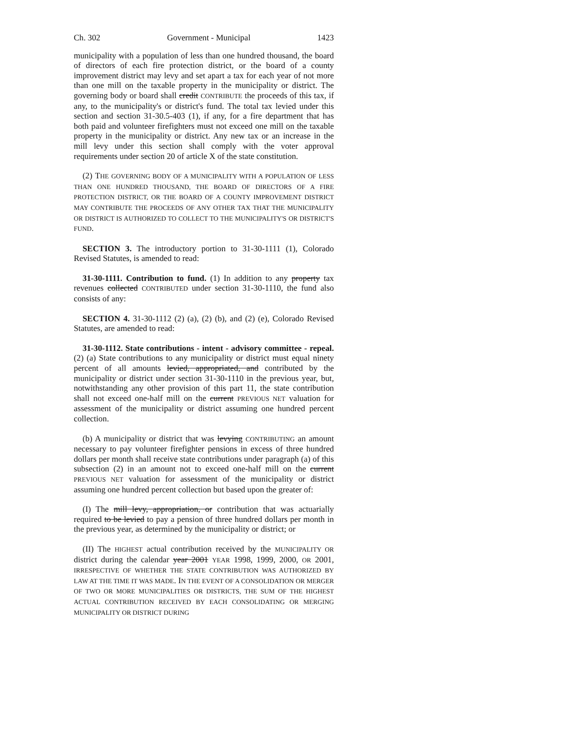Ch. 302 Government - Municipal 1423
municipality with a population of less than one hundred thousand, the board of directors of each fire protection district, or the board of a county improvement district may levy and set apart a tax for each year of not more than one mill on the taxable property in the municipality or district. The governing body or board shall credit CONTRIBUTE the proceeds of this tax, if any, to the municipality's or district's fund. The total tax levied under this section and section 31-30.5-403 (1), if any, for a fire department that has both paid and volunteer firefighters must not exceed one mill on the taxable property in the municipality or district. Any new tax or an increase in the mill levy under this section shall comply with the voter approval requirements under section 20 of article X of the state constitution.
(2) THE GOVERNING BODY OF A MUNICIPALITY WITH A POPULATION OF LESS THAN ONE HUNDRED THOUSAND, THE BOARD OF DIRECTORS OF A FIRE PROTECTION DISTRICT, OR THE BOARD OF A COUNTY IMPROVEMENT DISTRICT MAY CONTRIBUTE THE PROCEEDS OF ANY OTHER TAX THAT THE MUNICIPALITY OR DISTRICT IS AUTHORIZED TO COLLECT TO THE MUNICIPALITY'S OR DISTRICT'S FUND.
SECTION 3. The introductory portion to 31-30-1111 (1), Colorado Revised Statutes, is amended to read:
31-30-1111. Contribution to fund. (1) In addition to any property tax revenues collected CONTRIBUTED under section 31-30-1110, the fund also consists of any:
SECTION 4. 31-30-1112 (2) (a), (2) (b), and (2) (e), Colorado Revised Statutes, are amended to read:
31-30-1112. State contributions - intent - advisory committee - repeal. (2) (a) State contributions to any municipality or district must equal ninety percent of all amounts levied, appropriated, and contributed by the municipality or district under section 31-30-1110 in the previous year, but, notwithstanding any other provision of this part 11, the state contribution shall not exceed one-half mill on the current PREVIOUS NET valuation for assessment of the municipality or district assuming one hundred percent collection.
(b) A municipality or district that was levying CONTRIBUTING an amount necessary to pay volunteer firefighter pensions in excess of three hundred dollars per month shall receive state contributions under paragraph (a) of this subsection (2) in an amount not to exceed one-half mill on the current PREVIOUS NET valuation for assessment of the municipality or district assuming one hundred percent collection but based upon the greater of:
(I) The mill levy, appropriation, or contribution that was actuarially required to be levied to pay a pension of three hundred dollars per month in the previous year, as determined by the municipality or district; or
(II) The HIGHEST actual contribution received by the MUNICIPALITY OR district during the calendar year 2001 YEAR 1998, 1999, 2000, OR 2001, IRRESPECTIVE OF WHETHER THE STATE CONTRIBUTION WAS AUTHORIZED BY LAW AT THE TIME IT WAS MADE. IN THE EVENT OF A CONSOLIDATION OR MERGER OF TWO OR MORE MUNICIPALITIES OR DISTRICTS, THE SUM OF THE HIGHEST ACTUAL CONTRIBUTION RECEIVED BY EACH CONSOLIDATING OR MERGING MUNICIPALITY OR DISTRICT DURING